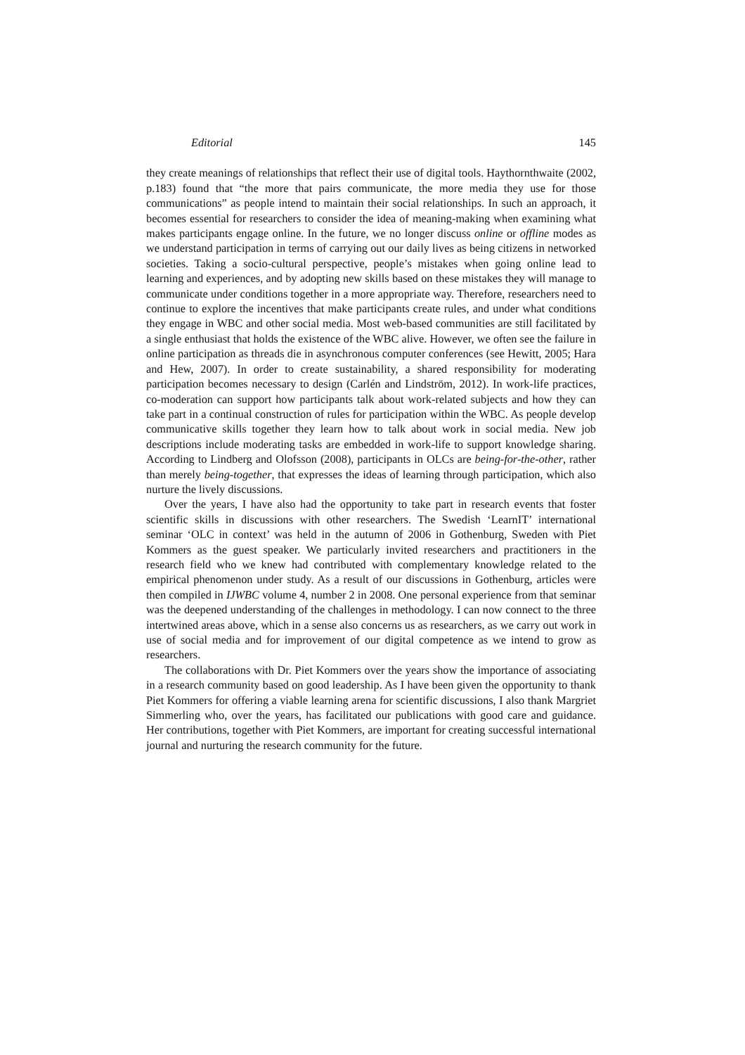Editorial 145
they create meanings of relationships that reflect their use of digital tools. Haythornthwaite (2002, p.183) found that “the more that pairs communicate, the more media they use for those communications” as people intend to maintain their social relationships. In such an approach, it becomes essential for researchers to consider the idea of meaning-making when examining what makes participants engage online. In the future, we no longer discuss online or offline modes as we understand participation in terms of carrying out our daily lives as being citizens in networked societies. Taking a socio-cultural perspective, people’s mistakes when going online lead to learning and experiences, and by adopting new skills based on these mistakes they will manage to communicate under conditions together in a more appropriate way. Therefore, researchers need to continue to explore the incentives that make participants create rules, and under what conditions they engage in WBC and other social media. Most web-based communities are still facilitated by a single enthusiast that holds the existence of the WBC alive. However, we often see the failure in online participation as threads die in asynchronous computer conferences (see Hewitt, 2005; Hara and Hew, 2007). In order to create sustainability, a shared responsibility for moderating participation becomes necessary to design (Carlén and Lindström, 2012). In work-life practices, co-moderation can support how participants talk about work-related subjects and how they can take part in a continual construction of rules for participation within the WBC. As people develop communicative skills together they learn how to talk about work in social media. New job descriptions include moderating tasks are embedded in work-life to support knowledge sharing. According to Lindberg and Olofsson (2008), participants in OLCs are being-for-the-other, rather than merely being-together, that expresses the ideas of learning through participation, which also nurture the lively discussions.
Over the years, I have also had the opportunity to take part in research events that foster scientific skills in discussions with other researchers. The Swedish ‘LearnIT’ international seminar ‘OLC in context’ was held in the autumn of 2006 in Gothenburg, Sweden with Piet Kommers as the guest speaker. We particularly invited researchers and practitioners in the research field who we knew had contributed with complementary knowledge related to the empirical phenomenon under study. As a result of our discussions in Gothenburg, articles were then compiled in IJWBC volume 4, number 2 in 2008. One personal experience from that seminar was the deepened understanding of the challenges in methodology. I can now connect to the three intertwined areas above, which in a sense also concerns us as researchers, as we carry out work in use of social media and for improvement of our digital competence as we intend to grow as researchers.
The collaborations with Dr. Piet Kommers over the years show the importance of associating in a research community based on good leadership. As I have been given the opportunity to thank Piet Kommers for offering a viable learning arena for scientific discussions, I also thank Margriet Simmerling who, over the years, has facilitated our publications with good care and guidance. Her contributions, together with Piet Kommers, are important for creating successful international journal and nurturing the research community for the future.